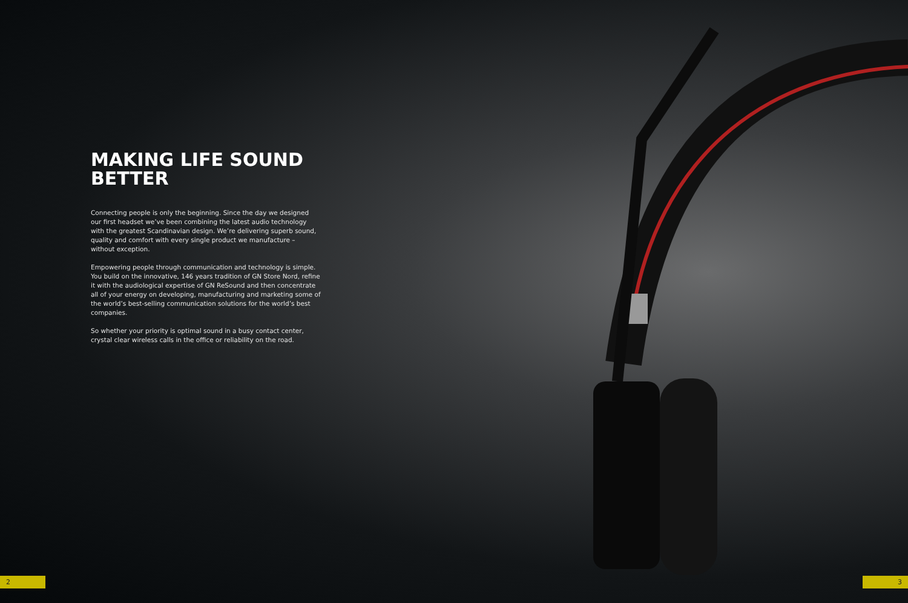MAKING LIFE SOUND BETTER
Connecting people is only the beginning. Since the day we designed our first headset we’ve been combining the latest audio technology with the greatest Scandinavian design. We’re delivering superb sound, quality and comfort with every single product we manufacture – without exception.
Empowering people through communication and technology is simple. You build on the innovative, 146 years tradition of GN Store Nord, refine it with the audiological expertise of GN ReSound and then concentrate all of your energy on developing, manufacturing and marketing some of the world’s best-selling communication solutions for the world’s best companies.
So whether your priority is optimal sound in a busy contact center, crystal clear wireless calls in the office or reliability on the road.
2 3